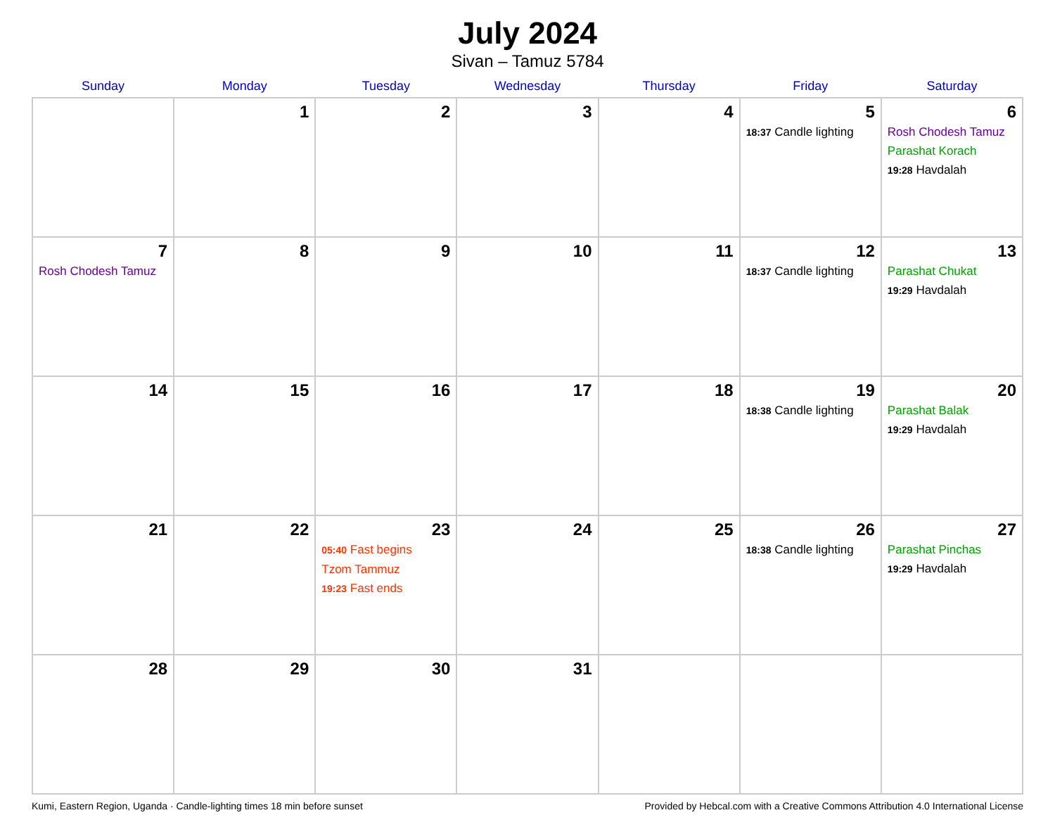July 2024
Sivan – Tamuz 5784
| Sunday | Monday | Tuesday | Wednesday | Thursday | Friday | Saturday |
| --- | --- | --- | --- | --- | --- | --- |
| | 1 | 2 | 3 | 4 | 5 18:37 Candle lighting | 6 Rosh Chodesh Tamuz Parashat Korach 19:28 Havdalah |
| 7 Rosh Chodesh Tamuz | 8 | 9 | 10 | 11 | 12 18:37 Candle lighting | 13 Parashat Chukat 19:29 Havdalah |
| 14 | 15 | 16 | 17 | 18 | 19 18:38 Candle lighting | 20 Parashat Balak 19:29 Havdalah |
| 21 | 22 | 23 05:40 Fast begins Tzom Tammuz 19:23 Fast ends | 24 | 25 | 26 18:38 Candle lighting | 27 Parashat Pinchas 19:29 Havdalah |
| 28 | 29 | 30 | 31 | | | |
Kumi, Eastern Region, Uganda · Candle-lighting times 18 min before sunset Provided by Hebcal.com with a Creative Commons Attribution 4.0 International License